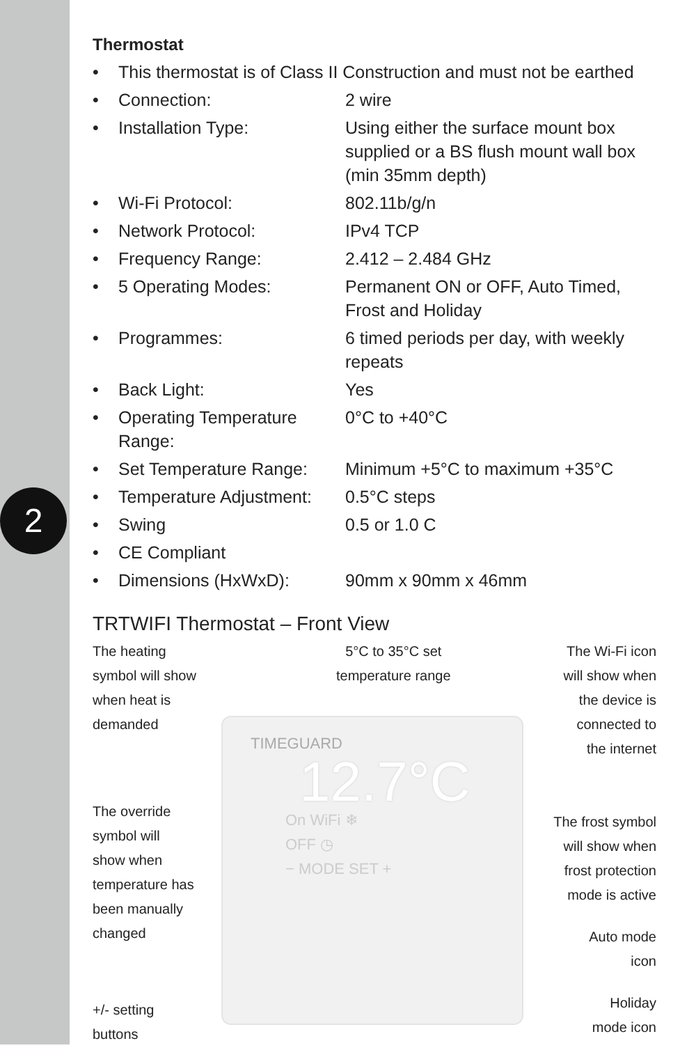2
Thermostat
• This thermostat is of Class II Construction and must not be earthed
• Connection: 2 wire
• Installation Type: Using either the surface mount box
supplied or a BS flush mount wall box
(min 35mm depth)
• Wi-Fi Protocol: 802.11b/g/n
• Network Protocol: IPv4 TCP
• Frequency Range: 2.412 – 2.484 GHz
• 5 Operating Modes: Permanent ON or OFF, Auto Timed,
Frost and Holiday
• Programmes: 6 timed periods per day, with weekly repeats
• Back Light: Yes
• Operating Temperature Range: 0°C to +40°C
• Set Temperature Range: Minimum +5°C to maximum +35°C
• Temperature Adjustment: 0.5°C steps
• Swing 0.5 or 1.0 C
• CE Compliant
• Dimensions (HxWxD): 90mm x 90mm x 46mm
TRTWIFI Thermostat – Front View
TIMEGUARD
12.7°C
On WiFi ❄
OFF ◷
− MODE SET +
The heating
symbol will show
when heat is
demanded
5°C to 35°C set
temperature range
The Wi-Fi icon
will show when
the device is
connected to
the internet
The override
symbol will
show when
temperature has
been manually
changed
The frost symbol
will show when
frost protection
mode is active
Auto mode
icon
+/- setting
buttons
Holiday
mode icon